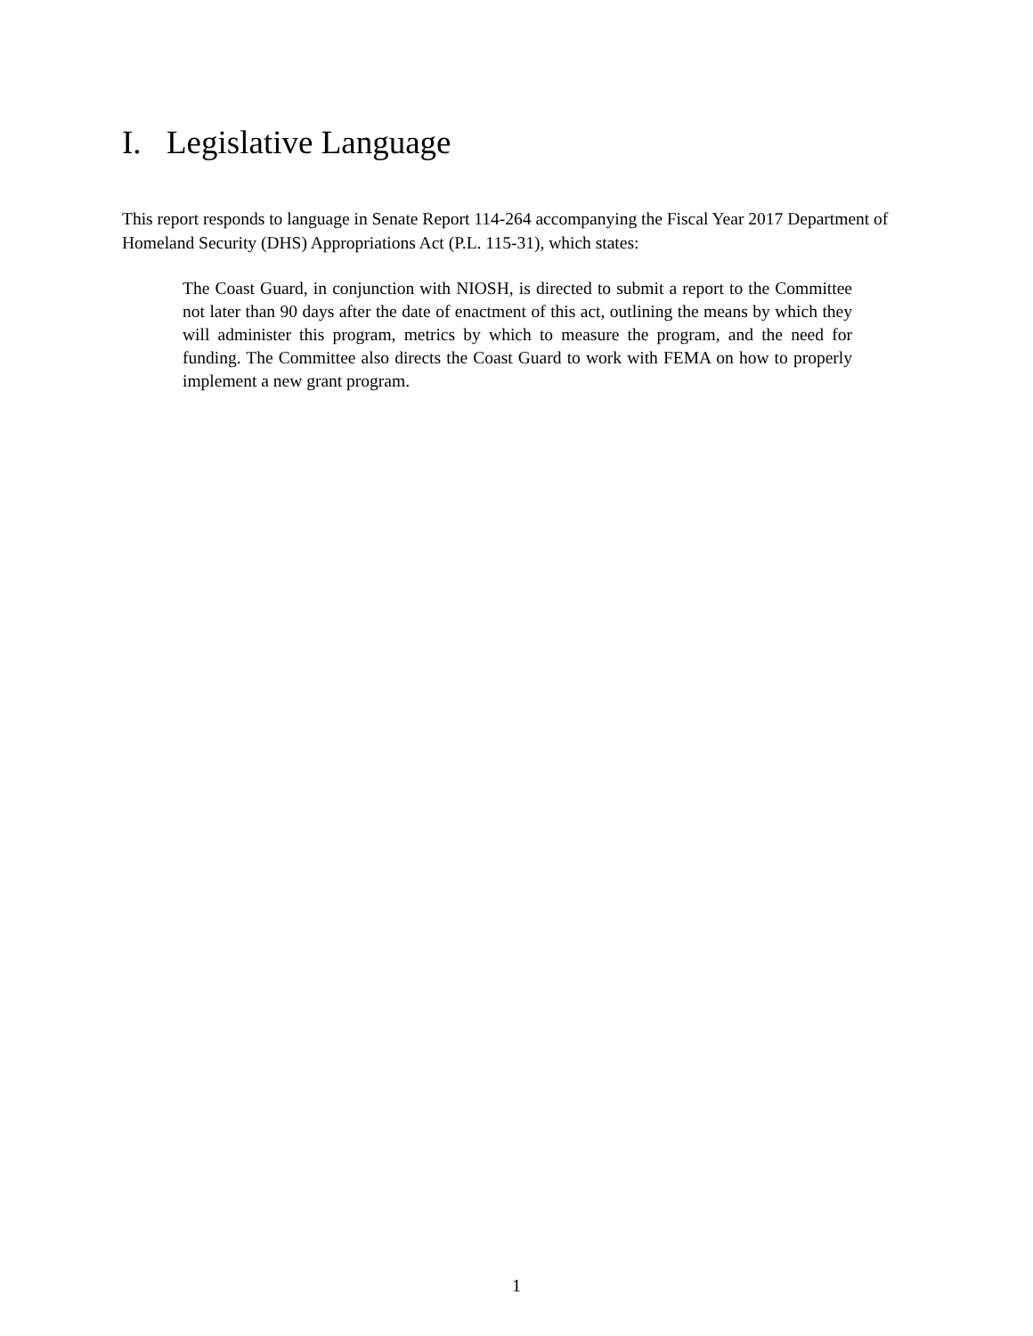I. Legislative Language
This report responds to language in Senate Report 114-264 accompanying the Fiscal Year 2017 Department of Homeland Security (DHS) Appropriations Act (P.L. 115-31), which states:
The Coast Guard, in conjunction with NIOSH, is directed to submit a report to the Committee not later than 90 days after the date of enactment of this act, outlining the means by which they will administer this program, metrics by which to measure the program, and the need for funding. The Committee also directs the Coast Guard to work with FEMA on how to properly implement a new grant program.
1